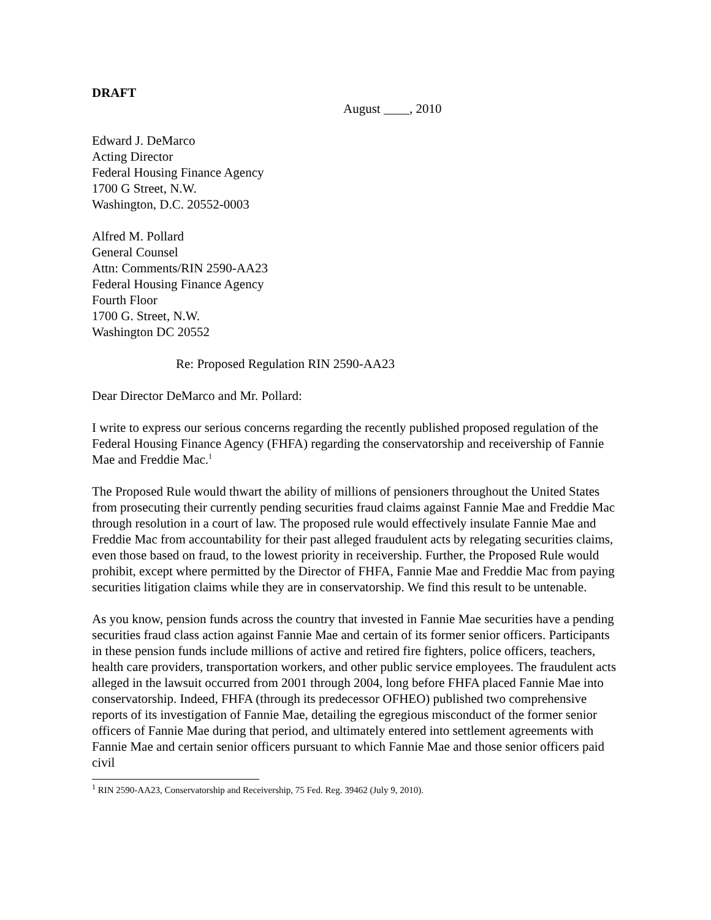DRAFT
August ____, 2010
Edward J. DeMarco
Acting Director
Federal Housing Finance Agency
1700 G Street, N.W.
Washington, D.C. 20552-0003
Alfred M. Pollard
General Counsel
Attn: Comments/RIN 2590-AA23
Federal Housing Finance Agency
Fourth Floor
1700 G. Street, N.W.
Washington DC 20552
Re: Proposed Regulation RIN 2590-AA23
Dear Director DeMarco and Mr. Pollard:
I write to express our serious concerns regarding the recently published proposed regulation of the Federal Housing Finance Agency (FHFA) regarding the conservatorship and receivership of Fannie Mae and Freddie Mac.<sup>1</sup>
The Proposed Rule would thwart the ability of millions of pensioners throughout the United States from prosecuting their currently pending securities fraud claims against Fannie Mae and Freddie Mac through resolution in a court of law. The proposed rule would effectively insulate Fannie Mae and Freddie Mac from accountability for their past alleged fraudulent acts by relegating securities claims, even those based on fraud, to the lowest priority in receivership. Further, the Proposed Rule would prohibit, except where permitted by the Director of FHFA, Fannie Mae and Freddie Mac from paying securities litigation claims while they are in conservatorship. We find this result to be untenable.
As you know, pension funds across the country that invested in Fannie Mae securities have a pending securities fraud class action against Fannie Mae and certain of its former senior officers. Participants in these pension funds include millions of active and retired fire fighters, police officers, teachers, health care providers, transportation workers, and other public service employees. The fraudulent acts alleged in the lawsuit occurred from 2001 through 2004, long before FHFA placed Fannie Mae into conservatorship. Indeed, FHFA (through its predecessor OFHEO) published two comprehensive reports of its investigation of Fannie Mae, detailing the egregious misconduct of the former senior officers of Fannie Mae during that period, and ultimately entered into settlement agreements with Fannie Mae and certain senior officers pursuant to which Fannie Mae and those senior officers paid civil
<sup>1</sup> RIN 2590-AA23, Conservatorship and Receivership, 75 Fed. Reg. 39462 (July 9, 2010).